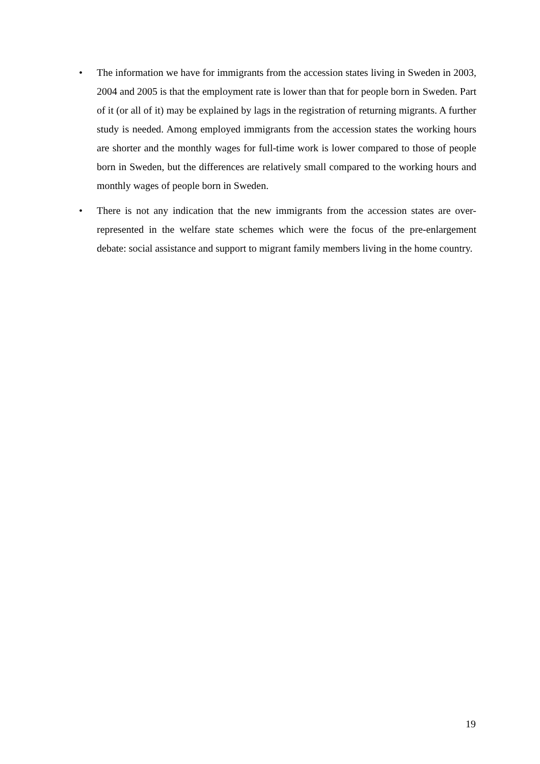• The information we have for immigrants from the accession states living in Sweden in 2003, 2004 and 2005 is that the employment rate is lower than that for people born in Sweden. Part of it (or all of it) may be explained by lags in the registration of returning migrants. A further study is needed. Among employed immigrants from the accession states the working hours are shorter and the monthly wages for full-time work is lower compared to those of people born in Sweden, but the differences are relatively small compared to the working hours and monthly wages of people born in Sweden.
• There is not any indication that the new immigrants from the accession states are over-represented in the welfare state schemes which were the focus of the pre-enlargement debate: social assistance and support to migrant family members living in the home country.
19